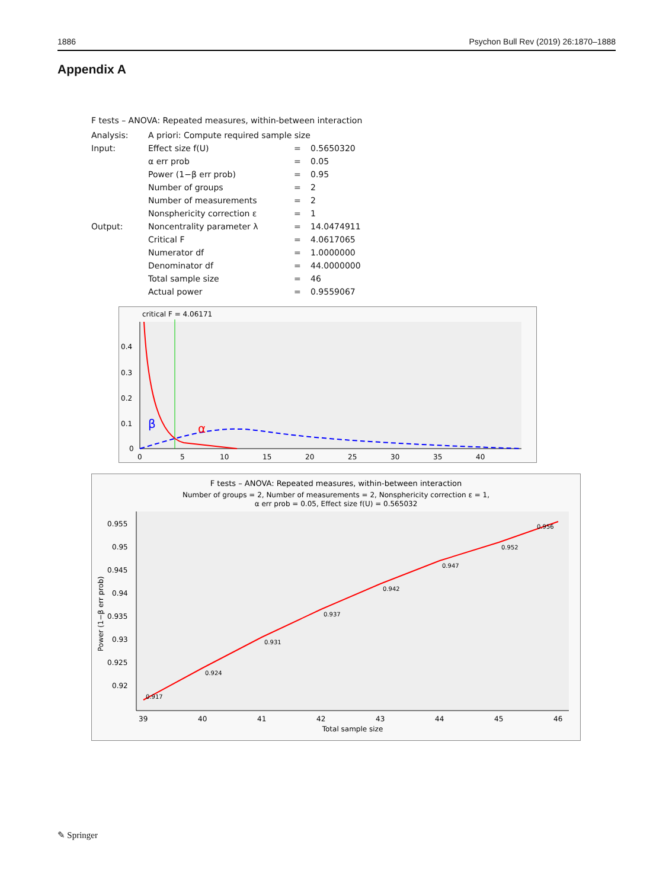1886 Psychon Bull Rev (2019) 26:1870–1888
Appendix A
F tests – ANOVA: Repeated measures, within-between interaction
| Analysis: | A priori: Compute required sample size | | |
| Input: | Effect size f(U) | = | 0.5650320 |
| | α err prob | = | 0.05 |
| | Power (1−β err prob) | = | 0.95 |
| | Number of groups | = | 2 |
| | Number of measurements | = | 2 |
| | Nonsphericity correction ε | = | 1 |
| Output: | Noncentrality parameter λ | = | 14.0474911 |
| | Critical F | = | 4.0617065 |
| | Numerator df | = | 1.0000000 |
| | Denominator df | = | 44.0000000 |
| | Total sample size | = | 46 |
| | Actual power | = | 0.9559067 |
critical F = 4.06171
0.4
0.3
0.2
0.1
0
0
5
10
15
20
25
30
35
40
β
α
F tests – ANOVA: Repeated measures, within-between interaction
Number of groups = 2, Number of measurements = 2, Nonsphericity correction ε = 1,
α err prob = 0.05, Effect size f(U) = 0.565032
0.955
0.95
0.945
0.94
0.935
0.93
0.925
0.92
Power (1−β err prob)
39
40
41
42
43
44
45
46
Total sample size
0.917
0.924
0.931
0.937
0.942
0.947
0.952
0.956
✎ Springer